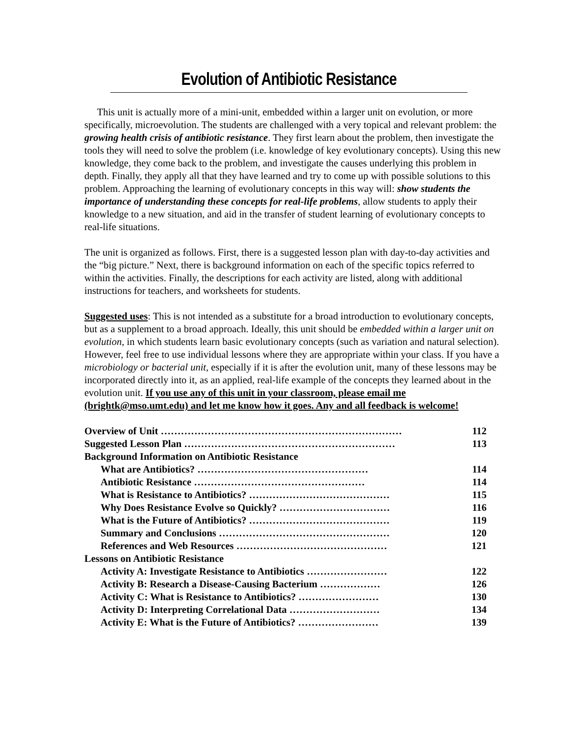Evolution of Antibiotic Resistance
This unit is actually more of a mini-unit, embedded within a larger unit on evolution, or more specifically, microevolution. The students are challenged with a very topical and relevant problem: the growing health crisis of antibiotic resistance. They first learn about the problem, then investigate the tools they will need to solve the problem (i.e. knowledge of key evolutionary concepts). Using this new knowledge, they come back to the problem, and investigate the causes underlying this problem in depth. Finally, they apply all that they have learned and try to come up with possible solutions to this problem. Approaching the learning of evolutionary concepts in this way will: show students the importance of understanding these concepts for real-life problems, allow students to apply their knowledge to a new situation, and aid in the transfer of student learning of evolutionary concepts to real-life situations.
The unit is organized as follows. First, there is a suggested lesson plan with day-to-day activities and the “big picture.” Next, there is background information on each of the specific topics referred to within the activities. Finally, the descriptions for each activity are listed, along with additional instructions for teachers, and worksheets for students.
Suggested uses: This is not intended as a substitute for a broad introduction to evolutionary concepts, but as a supplement to a broad approach. Ideally, this unit should be embedded within a larger unit on evolution, in which students learn basic evolutionary concepts (such as variation and natural selection). However, feel free to use individual lessons where they are appropriate within your class. If you have a microbiology or bacterial unit, especially if it is after the evolution unit, many of these lessons may be incorporated directly into it, as an applied, real-life example of the concepts they learned about in the evolution unit. If you use any of this unit in your classroom, please email me (brightk@mso.umt.edu) and let me know how it goes. Any and all feedback is welcome!
| Overview of Unit ……………………………………………………………… | 112 |
| Suggested Lesson Plan ……………………………………………………… | 113 |
| Background Information on Antibiotic Resistance | |
| What are Antibiotics? …………………………………………… | 114 |
| Antibiotic Resistance …………………………………………… | 114 |
| What is Resistance to Antibiotics? …………………………………… | 115 |
| Why Does Resistance Evolve so Quickly? …………………………… | 116 |
| What is the Future of Antibiotics? …………………………………… | 119 |
| Summary and Conclusions …………………………………………… | 120 |
| References and Web Resources ……………………………………… | 121 |
| Lessons on Antibiotic Resistance | |
| Activity A: Investigate Resistance to Antibiotics …………………… | 122 |
| Activity B: Research a Disease-Causing Bacterium ……………… | 126 |
| Activity C: What is Resistance to Antibiotics? …………………… | 130 |
| Activity D: Interpreting Correlational Data ……………………… | 134 |
| Activity E: What is the Future of Antibiotics? …………………… | 139 |